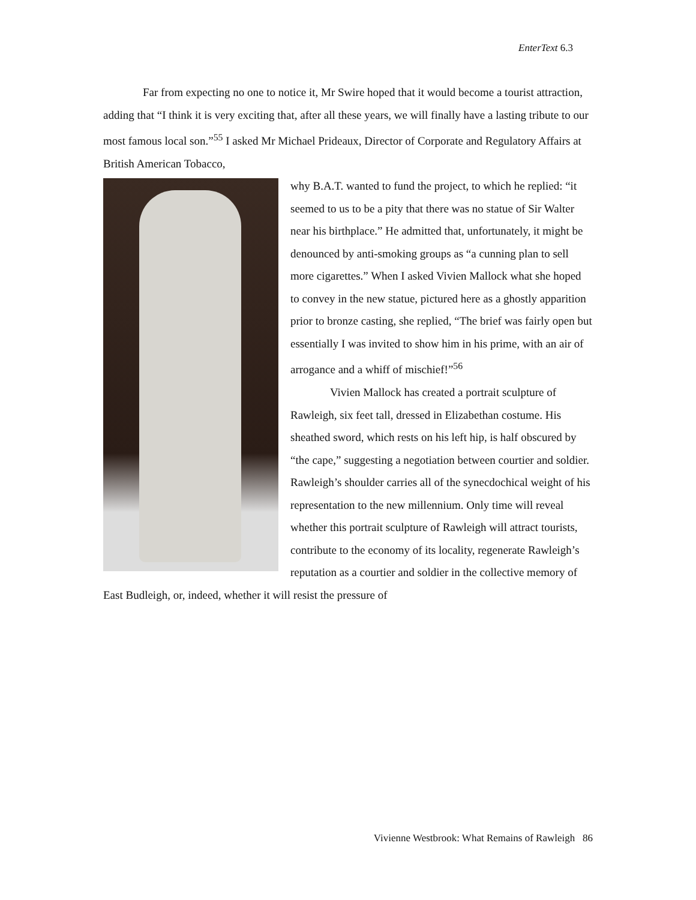EnterText 6.3
Far from expecting no one to notice it, Mr Swire hoped that it would become a tourist attraction, adding that “I think it is very exciting that, after all these years, we will finally have a lasting tribute to our most famous local son.”<sup>55</sup> I asked Mr Michael Prideaux, Director of Corporate and Regulatory Affairs at British American Tobacco,
why B.A.T. wanted to fund the project, to which he replied: “it seemed to us to be a pity that there was no statue of Sir Walter near his birthplace.” He admitted that, unfortunately, it might be denounced by anti-smoking groups as “a cunning plan to sell more cigarettes.” When I asked Vivien Mallock what she hoped to convey in the new statue, pictured here as a ghostly apparition prior to bronze casting, she replied, “The brief was fairly open but essentially I was invited to show him in his prime, with an air of arrogance and a whiff of mischief!”<sup>56</sup>
Vivien Mallock has created a portrait sculpture of Rawleigh, six feet tall, dressed in Elizabethan costume. His sheathed sword, which rests on his left hip, is half obscured by “the cape,” suggesting a negotiation between courtier and soldier. Rawleigh’s shoulder carries all of the synecdochical weight of his representation to the new millennium. Only time will reveal whether this portrait sculpture of Rawleigh will attract tourists, contribute to the economy of its locality, regenerate Rawleigh’s reputation as a courtier and soldier in the collective memory of East Budleigh, or, indeed, whether it will resist the pressure of
Vivienne Westbrook: What Remains of Rawleigh 86